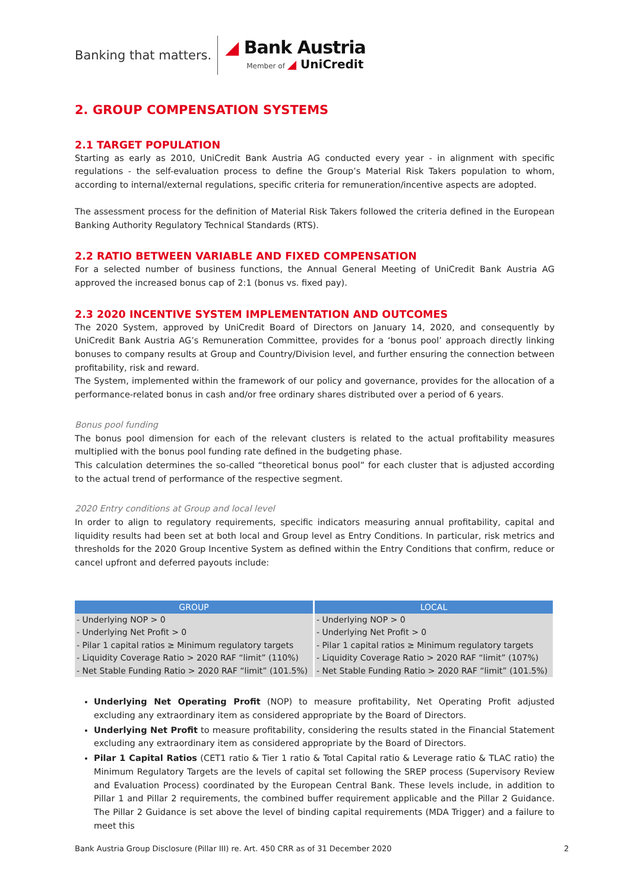Banking that matters.
◢ Bank Austria
Member of ◢ UniCredit
2. GROUP COMPENSATION SYSTEMS
2.1 TARGET POPULATION
Starting as early as 2010, UniCredit Bank Austria AG conducted every year - in alignment with specific regulations - the self-evaluation process to define the Group’s Material Risk Takers population to whom, according to internal/external regulations, specific criteria for remuneration/incentive aspects are adopted.
The assessment process for the definition of Material Risk Takers followed the criteria defined in the European Banking Authority Regulatory Technical Standards (RTS).
2.2 RATIO BETWEEN VARIABLE AND FIXED COMPENSATION
For a selected number of business functions, the Annual General Meeting of UniCredit Bank Austria AG approved the increased bonus cap of 2:1 (bonus vs. fixed pay).
2.3 2020 INCENTIVE SYSTEM IMPLEMENTATION AND OUTCOMES
The 2020 System, approved by UniCredit Board of Directors on January 14, 2020, and consequently by UniCredit Bank Austria AG’s Remuneration Committee, provides for a ‘bonus pool’ approach directly linking bonuses to company results at Group and Country/Division level, and further ensuring the connection between profitability, risk and reward.
The System, implemented within the framework of our policy and governance, provides for the allocation of a performance-related bonus in cash and/or free ordinary shares distributed over a period of 6 years.
Bonus pool funding
The bonus pool dimension for each of the relevant clusters is related to the actual profitability measures multiplied with the bonus pool funding rate defined in the budgeting phase.
This calculation determines the so-called “theoretical bonus pool” for each cluster that is adjusted according to the actual trend of performance of the respective segment.
2020 Entry conditions at Group and local level
In order to align to regulatory requirements, specific indicators measuring annual profitability, capital and liquidity results had been set at both local and Group level as Entry Conditions. In particular, risk metrics and thresholds for the 2020 Group Incentive System as defined within the Entry Conditions that confirm, reduce or cancel upfront and deferred payouts include:
| GROUP | LOCAL |
| --- | --- |
| - Underlying NOP > 0 | - Underlying NOP > 0 |
| - Underlying Net Profit > 0 | - Underlying Net Profit > 0 |
| - Pilar 1 capital ratios ≥ Minimum regulatory targets | - Pilar 1 capital ratios ≥ Minimum regulatory targets |
| - Liquidity Coverage Ratio > 2020 RAF “limit” (110%) | - Liquidity Coverage Ratio > 2020 RAF “limit” (107%) |
| - Net Stable Funding Ratio > 2020 RAF “limit” (101.5%) | - Net Stable Funding Ratio > 2020 RAF “limit” (101.5%) |
Underlying Net Operating Profit (NOP) to measure profitability, Net Operating Profit adjusted excluding any extraordinary item as considered appropriate by the Board of Directors.
Underlying Net Profit to measure profitability, considering the results stated in the Financial Statement excluding any extraordinary item as considered appropriate by the Board of Directors.
Pilar 1 Capital Ratios (CET1 ratio & Tier 1 ratio & Total Capital ratio & Leverage ratio & TLAC ratio) the Minimum Regulatory Targets are the levels of capital set following the SREP process (Supervisory Review and Evaluation Process) coordinated by the European Central Bank. These levels include, in addition to Pillar 1 and Pillar 2 requirements, the combined buffer requirement applicable and the Pillar 2 Guidance. The Pillar 2 Guidance is set above the level of binding capital requirements (MDA Trigger) and a failure to meet this
Bank Austria Group Disclosure (Pillar III) re. Art. 450 CRR as of 31 December 2020 2